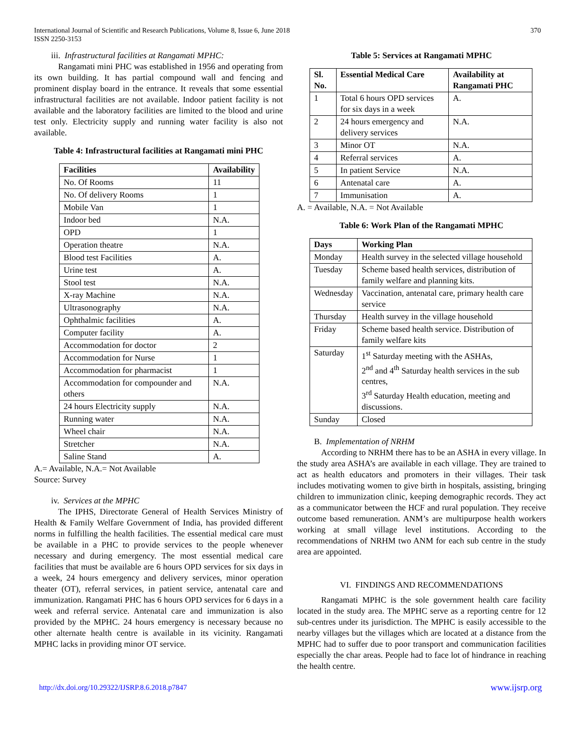International Journal of Scientific and Research Publications, Volume 8, Issue 6, June 2018
ISSN 2250-3153
370
iii. Infrastructural facilities at Rangamati MPHC:
Rangamati mini PHC was established in 1956 and operating from its own building. It has partial compound wall and fencing and prominent display board in the entrance. It reveals that some essential infrastructural facilities are not available. Indoor patient facility is not available and the laboratory facilities are limited to the blood and urine test only. Electricity supply and running water facility is also not available.
Table 4: Infrastructural facilities at Rangamati mini PHC
| Facilities | Availability |
| --- | --- |
| No. Of Rooms | 11 |
| No. Of delivery Rooms | 1 |
| Mobile Van | 1 |
| Indoor bed | N.A. |
| OPD | 1 |
| Operation theatre | N.A. |
| Blood test Facilities | A. |
| Urine test | A. |
| Stool test | N.A. |
| X-ray Machine | N.A. |
| Ultrasonography | N.A. |
| Ophthalmic facilities | A. |
| Computer facility | A. |
| Accommodation for doctor | 2 |
| Accommodation for Nurse | 1 |
| Accommodation for pharmacist | 1 |
| Accommodation for compounder and others | N.A. |
| 24 hours Electricity supply | N.A. |
| Running water | N.A. |
| Wheel chair | N.A. |
| Stretcher | N.A. |
| Saline Stand | A. |
A.= Available, N.A.= Not Available
Source: Survey
iv. Services at the MPHC
The IPHS, Directorate General of Health Services Ministry of Health & Family Welfare Government of India, has provided different norms in fulfilling the health facilities. The essential medical care must be available in a PHC to provide services to the people whenever necessary and during emergency. The most essential medical care facilities that must be available are 6 hours OPD services for six days in a week, 24 hours emergency and delivery services, minor operation theater (OT), referral services, in patient service, antenatal care and immunization. Rangamati PHC has 6 hours OPD services for 6 days in a week and referral service. Antenatal care and immunization is also provided by the MPHC. 24 hours emergency is necessary because no other alternate health centre is available in its vicinity. Rangamati MPHC lacks in providing minor OT service.
Table 5: Services at Rangamati MPHC
| Sl. No. | Essential Medical Care | Availability at Rangamati PHC |
| --- | --- | --- |
| 1 | Total 6 hours OPD services for six days in a week | A. |
| 2 | 24 hours emergency and delivery services | N.A. |
| 3 | Minor OT | N.A. |
| 4 | Referral services | A. |
| 5 | In patient Service | N.A. |
| 6 | Antenatal care | A. |
| 7 | Immunisation | A. |
A. = Available, N.A. = Not Available
Table 6: Work Plan of the Rangamati MPHC
| Days | Working Plan |
| --- | --- |
| Monday | Health survey in the selected village household |
| Tuesday | Scheme based health services, distribution of family welfare and planning kits. |
| Wednesday | Vaccination, antenatal care, primary health care service |
| Thursday | Health survey in the village household |
| Friday | Scheme based health service. Distribution of family welfare kits |
| Saturday | 1<sup>st</sup> Saturday meeting with the ASHAs, 2<sup>nd</sup> and 4<sup>th</sup> Saturday health services in the sub centres, 3<sup>rd</sup> Saturday Health education, meeting and discussions. |
| Sunday | Closed |
B. Implementation of NRHM
According to NRHM there has to be an ASHA in every village. In the study area ASHA’s are available in each village. They are trained to act as health educators and promoters in their villages. Their task includes motivating women to give birth in hospitals, assisting, bringing children to immunization clinic, keeping demographic records. They act as a communicator between the HCF and rural population. They receive outcome based remuneration. ANM’s are multipurpose health workers working at small village level institutions. According to the recommendations of NRHM two ANM for each sub centre in the study area are appointed.
VI. FINDINGS AND RECOMMENDATIONS
Rangamati MPHC is the sole government health care facility located in the study area. The MPHC serve as a reporting centre for 12 sub-centres under its jurisdiction. The MPHC is easily accessible to the nearby villages but the villages which are located at a distance from the MPHC had to suffer due to poor transport and communication facilities especially the char areas. People had to face lot of hindrance in reaching the health centre.
http://dx.doi.org/10.29322/IJSRP.8.6.2018.p7847 www.ijsrp.org